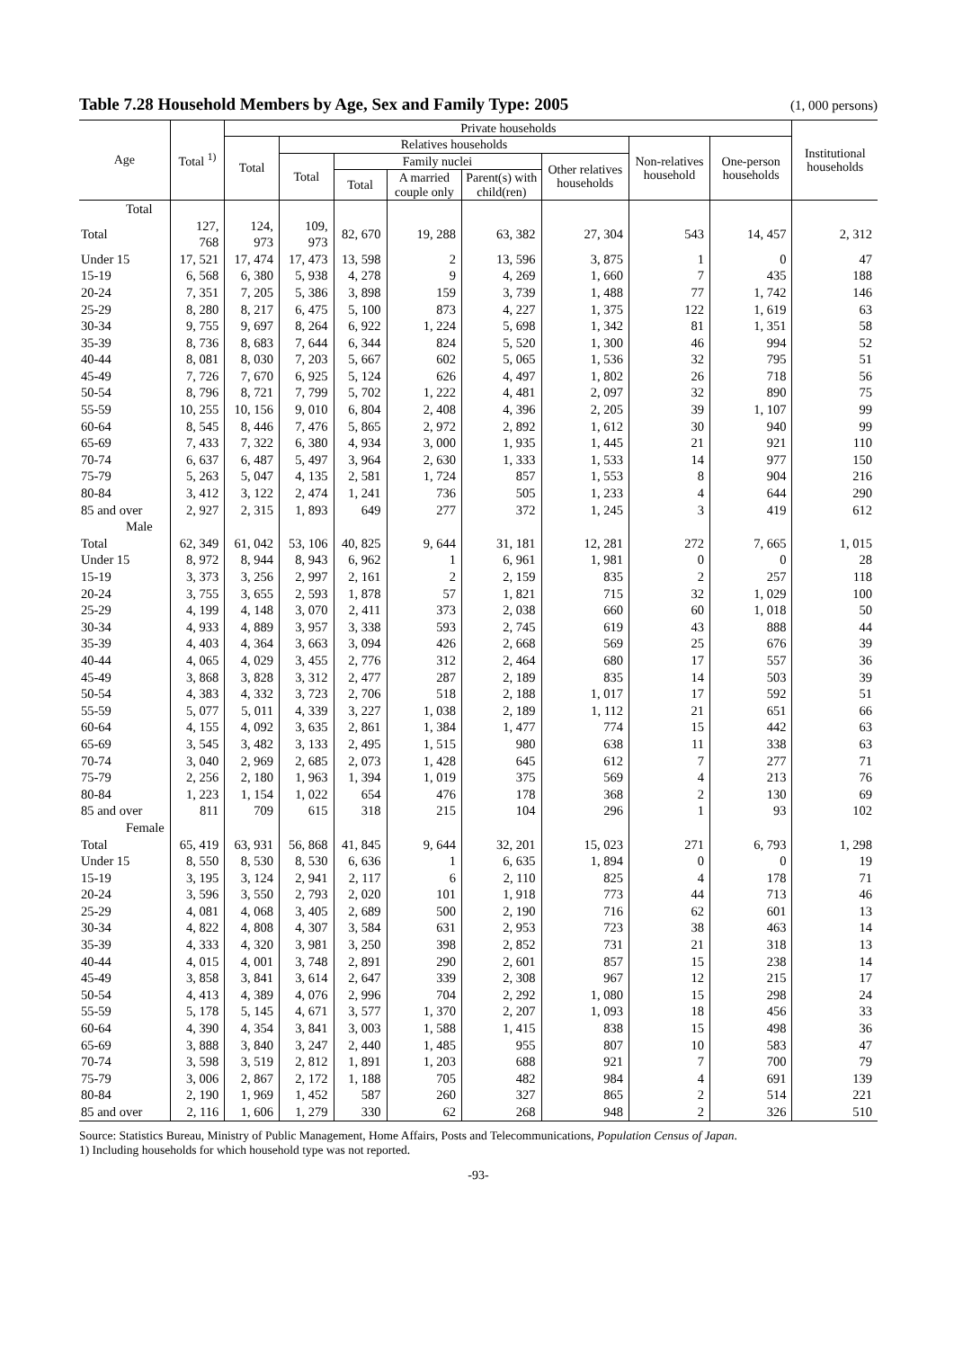Table 7.28 Household Members by Age, Sex and Family Type: 2005 (1, 000 persons)
| Age | Total <sup>1)</sup> | Private households | | | | | | | | Institutional households |
| --- | --- | --- | --- | --- | --- | --- | --- | --- | --- | --- |
| | | Total | Relatives households | | | | | Non-relatives household | One-person households | |
| | | | Total | Family nuclei | | | Other relatives households | | | |
| | | | | Total | A married couple only | Parent(s) with child(ren) | | | | |
| Total | | | | | | | | | | |
| Total | 127, 768 | 124, 973 | 109, 973 | 82, 670 | 19, 288 | 63, 382 | 27, 304 | 543 | 14, 457 | 2, 312 |
| Under 15 | 17, 521 | 17, 474 | 17, 473 | 13, 598 | 2 | 13, 596 | 3, 875 | 1 | 0 | 47 |
| 15-19 | 6, 568 | 6, 380 | 5, 938 | 4, 278 | 9 | 4, 269 | 1, 660 | 7 | 435 | 188 |
| 20-24 | 7, 351 | 7, 205 | 5, 386 | 3, 898 | 159 | 3, 739 | 1, 488 | 77 | 1, 742 | 146 |
| 25-29 | 8, 280 | 8, 217 | 6, 475 | 5, 100 | 873 | 4, 227 | 1, 375 | 122 | 1, 619 | 63 |
| 30-34 | 9, 755 | 9, 697 | 8, 264 | 6, 922 | 1, 224 | 5, 698 | 1, 342 | 81 | 1, 351 | 58 |
| 35-39 | 8, 736 | 8, 683 | 7, 644 | 6, 344 | 824 | 5, 520 | 1, 300 | 46 | 994 | 52 |
| 40-44 | 8, 081 | 8, 030 | 7, 203 | 5, 667 | 602 | 5, 065 | 1, 536 | 32 | 795 | 51 |
| 45-49 | 7, 726 | 7, 670 | 6, 925 | 5, 124 | 626 | 4, 497 | 1, 802 | 26 | 718 | 56 |
| 50-54 | 8, 796 | 8, 721 | 7, 799 | 5, 702 | 1, 222 | 4, 481 | 2, 097 | 32 | 890 | 75 |
| 55-59 | 10, 255 | 10, 156 | 9, 010 | 6, 804 | 2, 408 | 4, 396 | 2, 205 | 39 | 1, 107 | 99 |
| 60-64 | 8, 545 | 8, 446 | 7, 476 | 5, 865 | 2, 972 | 2, 892 | 1, 612 | 30 | 940 | 99 |
| 65-69 | 7, 433 | 7, 322 | 6, 380 | 4, 934 | 3, 000 | 1, 935 | 1, 445 | 21 | 921 | 110 |
| 70-74 | 6, 637 | 6, 487 | 5, 497 | 3, 964 | 2, 630 | 1, 333 | 1, 533 | 14 | 977 | 150 |
| 75-79 | 5, 263 | 5, 047 | 4, 135 | 2, 581 | 1, 724 | 857 | 1, 553 | 8 | 904 | 216 |
| 80-84 | 3, 412 | 3, 122 | 2, 474 | 1, 241 | 736 | 505 | 1, 233 | 4 | 644 | 290 |
| 85 and over | 2, 927 | 2, 315 | 1, 893 | 649 | 277 | 372 | 1, 245 | 3 | 419 | 612 |
| Male | | | | | | | | | | |
| Total | 62, 349 | 61, 042 | 53, 106 | 40, 825 | 9, 644 | 31, 181 | 12, 281 | 272 | 7, 665 | 1, 015 |
| Under 15 | 8, 972 | 8, 944 | 8, 943 | 6, 962 | 1 | 6, 961 | 1, 981 | 0 | 0 | 28 |
| 15-19 | 3, 373 | 3, 256 | 2, 997 | 2, 161 | 2 | 2, 159 | 835 | 2 | 257 | 118 |
| 20-24 | 3, 755 | 3, 655 | 2, 593 | 1, 878 | 57 | 1, 821 | 715 | 32 | 1, 029 | 100 |
| 25-29 | 4, 199 | 4, 148 | 3, 070 | 2, 411 | 373 | 2, 038 | 660 | 60 | 1, 018 | 50 |
| 30-34 | 4, 933 | 4, 889 | 3, 957 | 3, 338 | 593 | 2, 745 | 619 | 43 | 888 | 44 |
| 35-39 | 4, 403 | 4, 364 | 3, 663 | 3, 094 | 426 | 2, 668 | 569 | 25 | 676 | 39 |
| 40-44 | 4, 065 | 4, 029 | 3, 455 | 2, 776 | 312 | 2, 464 | 680 | 17 | 557 | 36 |
| 45-49 | 3, 868 | 3, 828 | 3, 312 | 2, 477 | 287 | 2, 189 | 835 | 14 | 503 | 39 |
| 50-54 | 4, 383 | 4, 332 | 3, 723 | 2, 706 | 518 | 2, 188 | 1, 017 | 17 | 592 | 51 |
| 55-59 | 5, 077 | 5, 011 | 4, 339 | 3, 227 | 1, 038 | 2, 189 | 1, 112 | 21 | 651 | 66 |
| 60-64 | 4, 155 | 4, 092 | 3, 635 | 2, 861 | 1, 384 | 1, 477 | 774 | 15 | 442 | 63 |
| 65-69 | 3, 545 | 3, 482 | 3, 133 | 2, 495 | 1, 515 | 980 | 638 | 11 | 338 | 63 |
| 70-74 | 3, 040 | 2, 969 | 2, 685 | 2, 073 | 1, 428 | 645 | 612 | 7 | 277 | 71 |
| 75-79 | 2, 256 | 2, 180 | 1, 963 | 1, 394 | 1, 019 | 375 | 569 | 4 | 213 | 76 |
| 80-84 | 1, 223 | 1, 154 | 1, 022 | 654 | 476 | 178 | 368 | 2 | 130 | 69 |
| 85 and over | 811 | 709 | 615 | 318 | 215 | 104 | 296 | 1 | 93 | 102 |
| Female | | | | | | | | | | |
| Total | 65, 419 | 63, 931 | 56, 868 | 41, 845 | 9, 644 | 32, 201 | 15, 023 | 271 | 6, 793 | 1, 298 |
| Under 15 | 8, 550 | 8, 530 | 8, 530 | 6, 636 | 1 | 6, 635 | 1, 894 | 0 | 0 | 19 |
| 15-19 | 3, 195 | 3, 124 | 2, 941 | 2, 117 | 6 | 2, 110 | 825 | 4 | 178 | 71 |
| 20-24 | 3, 596 | 3, 550 | 2, 793 | 2, 020 | 101 | 1, 918 | 773 | 44 | 713 | 46 |
| 25-29 | 4, 081 | 4, 068 | 3, 405 | 2, 689 | 500 | 2, 190 | 716 | 62 | 601 | 13 |
| 30-34 | 4, 822 | 4, 808 | 4, 307 | 3, 584 | 631 | 2, 953 | 723 | 38 | 463 | 14 |
| 35-39 | 4, 333 | 4, 320 | 3, 981 | 3, 250 | 398 | 2, 852 | 731 | 21 | 318 | 13 |
| 40-44 | 4, 015 | 4, 001 | 3, 748 | 2, 891 | 290 | 2, 601 | 857 | 15 | 238 | 14 |
| 45-49 | 3, 858 | 3, 841 | 3, 614 | 2, 647 | 339 | 2, 308 | 967 | 12 | 215 | 17 |
| 50-54 | 4, 413 | 4, 389 | 4, 076 | 2, 996 | 704 | 2, 292 | 1, 080 | 15 | 298 | 24 |
| 55-59 | 5, 178 | 5, 145 | 4, 671 | 3, 577 | 1, 370 | 2, 207 | 1, 093 | 18 | 456 | 33 |
| 60-64 | 4, 390 | 4, 354 | 3, 841 | 3, 003 | 1, 588 | 1, 415 | 838 | 15 | 498 | 36 |
| 65-69 | 3, 888 | 3, 840 | 3, 247 | 2, 440 | 1, 485 | 955 | 807 | 10 | 583 | 47 |
| 70-74 | 3, 598 | 3, 519 | 2, 812 | 1, 891 | 1, 203 | 688 | 921 | 7 | 700 | 79 |
| 75-79 | 3, 006 | 2, 867 | 2, 172 | 1, 188 | 705 | 482 | 984 | 4 | 691 | 139 |
| 80-84 | 2, 190 | 1, 969 | 1, 452 | 587 | 260 | 327 | 865 | 2 | 514 | 221 |
| 85 and over | 2, 116 | 1, 606 | 1, 279 | 330 | 62 | 268 | 948 | 2 | 326 | 510 |
Source: Statistics Bureau, Ministry of Public Management, Home Affairs, Posts and Telecommunications, Population Census of Japan.
1) Including households for which household type was not reported.
-93-